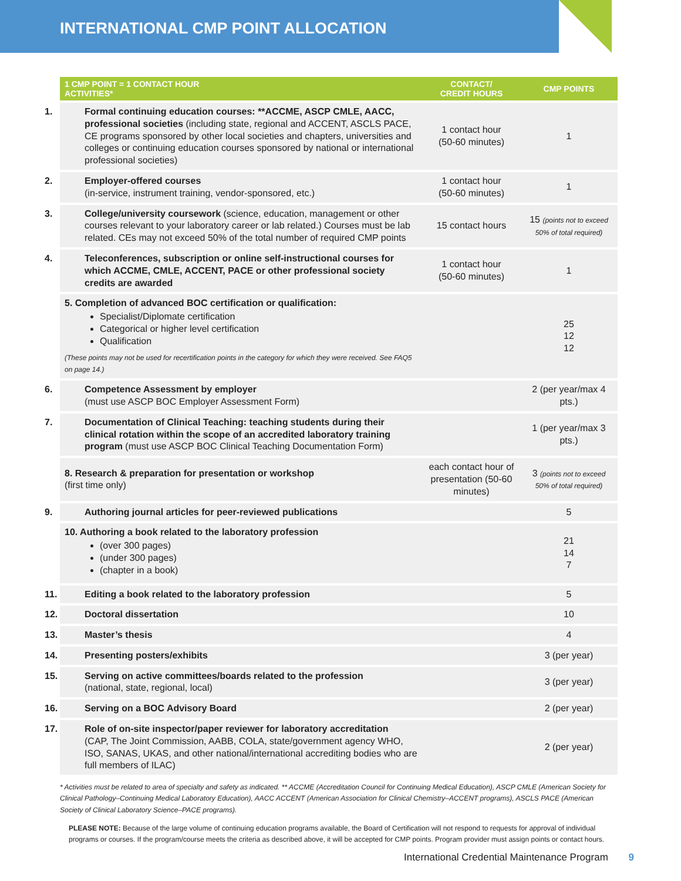INTERNATIONAL CMP POINT ALLOCATION
| 1 CMP POINT = 1 CONTACT HOUR ACTIVITIES* | CONTACT/ CREDIT HOURS | CMP POINTS |
| --- | --- | --- |
| 1. Formal continuing education courses: **ACCME, ASCP CMLE, AACC, professional societies (including state, regional and ACCENT, ASCLS PACE, CE programs sponsored by other local societies and chapters, universities and colleges or continuing education courses sponsored by national or international professional societies) | 1 contact hour (50-60 minutes) | 1 |
| 2. Employer-offered courses (in-service, instrument training, vendor-sponsored, etc.) | 1 contact hour (50-60 minutes) | 1 |
| 3. College/university coursework (science, education, management or other courses relevant to your laboratory career or lab related.) Courses must be lab related. CEs may not exceed 50% of the total number of required CMP points | 15 contact hours | 15 (points not to exceed 50% of total required) |
| 4. Teleconferences, subscription or online self-instructional courses for which ACCME, CMLE, ACCENT, PACE or other professional society credits are awarded | 1 contact hour (50-60 minutes) | 1 |
| 5. Completion of advanced BOC certification or qualification: Specialist/Diplomate certification Categorical or higher level certification Qualification (These points may not be used for recertification points in the category for which they were received. See FAQ5 on page 14.) | | 25 12 12 |
| 6. Competence Assessment by employer (must use ASCP BOC Employer Assessment Form) | | 2 (per year/max 4 pts.) |
| 7. Documentation of Clinical Teaching: teaching students during their clinical rotation within the scope of an accredited laboratory training program (must use ASCP BOC Clinical Teaching Documentation Form) | | 1 (per year/max 3 pts.) |
| 8. Research & preparation for presentation or workshop (first time only) | each contact hour of presentation (50-60 minutes) | 3 (points not to exceed 50% of total required) |
| 9. Authoring journal articles for peer-reviewed publications | | 5 |
| 10. Authoring a book related to the laboratory profession (over 300 pages) (under 300 pages) (chapter in a book) | | 21 14 7 |
| 11. Editing a book related to the laboratory profession | | 5 |
| 12. Doctoral dissertation | | 10 |
| 13. Master’s thesis | | 4 |
| 14. Presenting posters/exhibits | | 3 (per year) |
| 15. Serving on active committees/boards related to the profession (national, state, regional, local) | | 3 (per year) |
| 16. Serving on a BOC Advisory Board | | 2 (per year) |
| 17. Role of on-site inspector/paper reviewer for laboratory accreditation (CAP, The Joint Commission, AABB, COLA, state/government agency WHO, ISO, SANAS, UKAS, and other national/international accrediting bodies who are full members of ILAC) | | 2 (per year) |
* Activities must be related to area of specialty and safety as indicated. ** ACCME (Accreditation Council for Continuing Medical Education), ASCP CMLE (American Society for Clinical Pathology–Continuing Medical Laboratory Education), AACC ACCENT (American Association for Clinical Chemistry–ACCENT programs), ASCLS PACE (American Society of Clinical Laboratory Science–PACE programs).
PLEASE NOTE: Because of the large volume of continuing education programs available, the Board of Certification will not respond to requests for approval of individual programs or courses. If the program/course meets the criteria as described above, it will be accepted for CMP points. Program provider must assign points or contact hours.
International Credential Maintenance Program 9